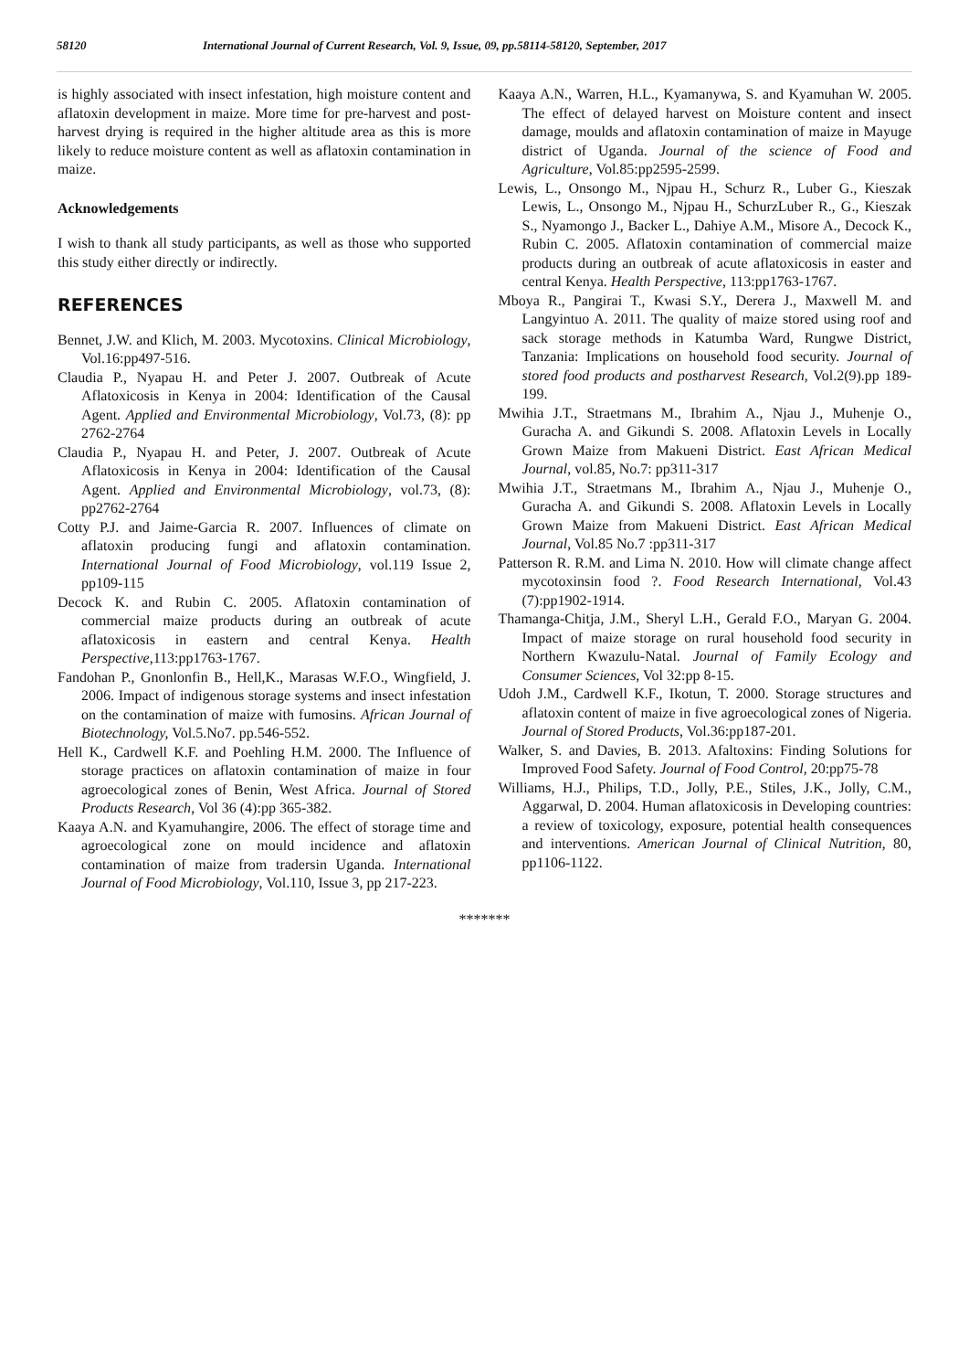58120 International Journal of Current Research, Vol. 9, Issue, 09, pp.58114-58120, September, 2017
is highly associated with insect infestation, high moisture content and aflatoxin development in maize. More time for pre-harvest and post- harvest drying is required in the higher altitude area as this is more likely to reduce moisture content as well as aflatoxin contamination in maize.
Acknowledgements
I wish to thank all study participants, as well as those who supported this study either directly or indirectly.
REFERENCES
Bennet, J.W. and Klich, M. 2003. Mycotoxins. Clinical Microbiology, Vol.16:pp497-516.
Claudia P., Nyapau H. and Peter J. 2007. Outbreak of Acute Aflatoxicosis in Kenya in 2004: Identification of the Causal Agent. Applied and Environmental Microbiology, Vol.73, (8): pp 2762-2764
Claudia P., Nyapau H. and Peter, J. 2007. Outbreak of Acute Aflatoxicosis in Kenya in 2004: Identification of the Causal Agent. Applied and Environmental Microbiology, vol.73, (8): pp2762-2764
Cotty P.J. and Jaime-Garcia R. 2007. Influences of climate on aflatoxin producing fungi and aflatoxin contamination. International Journal of Food Microbiology, vol.119 Issue 2, pp109-115
Decock K. and Rubin C. 2005. Aflatoxin contamination of commercial maize products during an outbreak of acute aflatoxicosis in eastern and central Kenya. Health Perspective,113:pp1763-1767.
Fandohan P., Gnonlonfin B., Hell,K., Marasas W.F.O., Wingfield, J. 2006. Impact of indigenous storage systems and insect infestation on the contamination of maize with fumosins. African Journal of Biotechnology, Vol.5.No7. pp.546-552.
Hell K., Cardwell K.F. and Poehling H.M. 2000. The Influence of storage practices on aflatoxin contamination of maize in four agroecological zones of Benin, West Africa. Journal of Stored Products Research, Vol 36 (4):pp 365-382.
Kaaya A.N. and Kyamuhangire, 2006. The effect of storage time and agroecological zone on mould incidence and aflatoxin contamination of maize from tradersin Uganda. International Journal of Food Microbiology, Vol.110, Issue 3, pp 217-223.
Kaaya A.N., Warren, H.L., Kyamanywa, S. and Kyamuhan W. 2005. The effect of delayed harvest on Moisture content and insect damage, moulds and aflatoxin contamination of maize in Mayuge district of Uganda. Journal of the science of Food and Agriculture, Vol.85:pp2595-2599.
Lewis, L., Onsongo M., Njpau H., Schurz R., Luber G., Kieszak Lewis, L., Onsongo M., Njpau H., SchurzLuber R., G., Kieszak S., Nyamongo J., Backer L., Dahiye A.M., Misore A., Decock K., Rubin C. 2005. Aflatoxin contamination of commercial maize products during an outbreak of acute aflatoxicosis in easter and central Kenya. Health Perspective, 113:pp1763-1767.
Mboya R., Pangirai T., Kwasi S.Y., Derera J., Maxwell M. and Langyintuo A. 2011. The quality of maize stored using roof and sack storage methods in Katumba Ward, Rungwe District, Tanzania: Implications on household food security. Journal of stored food products and postharvest Research, Vol.2(9).pp 189-199.
Mwihia J.T., Straetmans M., Ibrahim A., Njau J., Muhenje O., Guracha A. and Gikundi S. 2008. Aflatoxin Levels in Locally Grown Maize from Makueni District. East African Medical Journal, vol.85, No.7: pp311-317
Mwihia J.T., Straetmans M., Ibrahim A., Njau J., Muhenje O., Guracha A. and Gikundi S. 2008. Aflatoxin Levels in Locally Grown Maize from Makueni District. East African Medical Journal, Vol.85 No.7 :pp311-317
Patterson R. R.M. and Lima N. 2010. How will climate change affect mycotoxinsin food ?. Food Research International, Vol.43 (7):pp1902-1914.
Thamanga-Chitja, J.M., Sheryl L.H., Gerald F.O., Maryan G. 2004. Impact of maize storage on rural household food security in Northern Kwazulu-Natal. Journal of Family Ecology and Consumer Sciences, Vol 32:pp 8-15.
Udoh J.M., Cardwell K.F., Ikotun, T. 2000. Storage structures and aflatoxin content of maize in five agroecological zones of Nigeria. Journal of Stored Products, Vol.36:pp187-201.
Walker, S. and Davies, B. 2013. Afaltoxins: Finding Solutions for Improved Food Safety. Journal of Food Control, 20:pp75-78
Williams, H.J., Philips, T.D., Jolly, P.E., Stiles, J.K., Jolly, C.M., Aggarwal, D. 2004. Human aflatoxicosis in Developing countries: a review of toxicology, exposure, potential health consequences and interventions. American Journal of Clinical Nutrition, 80, pp1106-1122.
*******